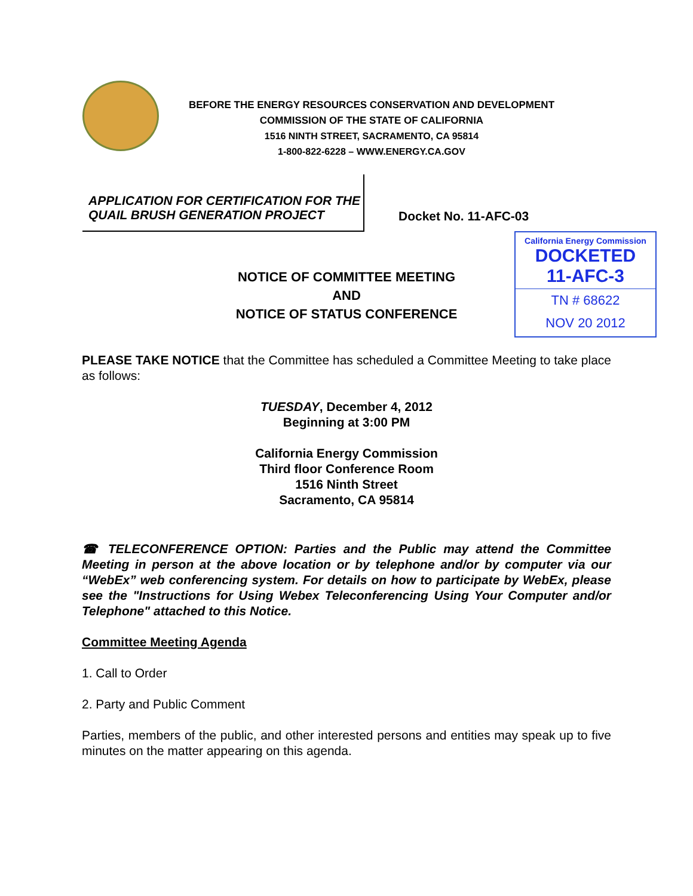BEFORE THE ENERGY RESOURCES CONSERVATION AND DEVELOPMENT
COMMISSION OF THE STATE OF CALIFORNIA
1516 NINTH STREET, SACRAMENTO, CA 95814
1-800-822-6228 – WWW.ENERGY.CA.GOV
APPLICATION FOR CERTIFICATION FOR THE
QUAIL BRUSH GENERATION PROJECT
Docket No. 11-AFC-03
California Energy Commission
DOCKETED
11-AFC-3
TN # 68622
NOV 20 2012
NOTICE OF COMMITTEE MEETING
AND
NOTICE OF STATUS CONFERENCE
PLEASE TAKE NOTICE that the Committee has scheduled a Committee Meeting to take place as follows:
TUESDAY, December 4, 2012
Beginning at 3:00 PM
California Energy Commission
Third floor Conference Room
1516 Ninth Street
Sacramento, CA 95814
☎ TELECONFERENCE OPTION: Parties and the Public may attend the Committee Meeting in person at the above location or by telephone and/or by computer via our “WebEx” web conferencing system. For details on how to participate by WebEx, please see the "Instructions for Using Webex Teleconferencing Using Your Computer and/or Telephone" attached to this Notice.
Committee Meeting Agenda
1. Call to Order
2. Party and Public Comment
Parties, members of the public, and other interested persons and entities may speak up to five minutes on the matter appearing on this agenda.